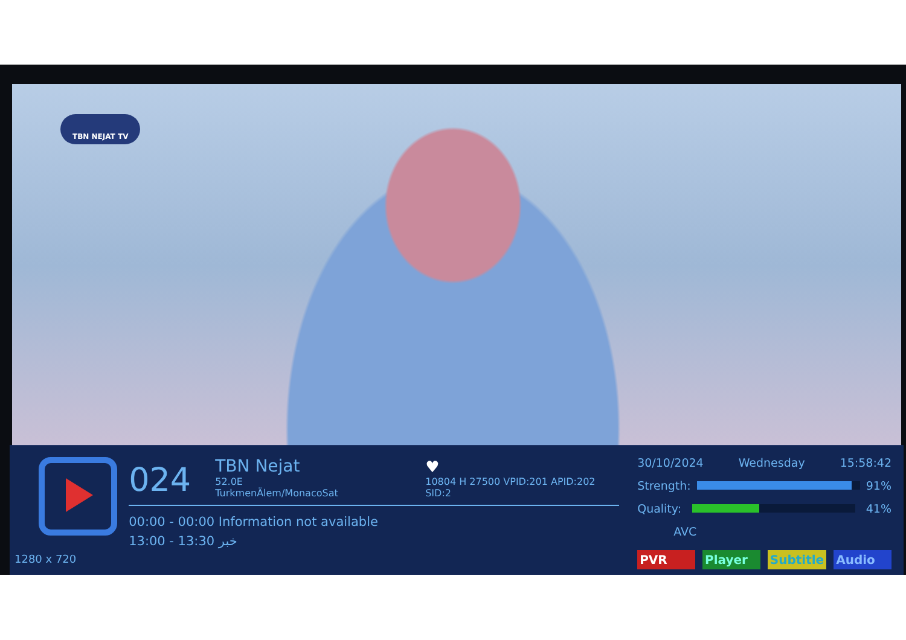TBN NEJAT TV
1280 x 720
024
TBN Nejat
52.0E TurkmenÄlem/MonacoSat
♥
10804 H 27500 VPID:201 APID:202 SID:2
00:00 - 00:00 Information not available
13:00 - 13:30 خبر
30/10/2024 Wednesday 15:58:42
Strength: 91%
Quality: 41%
AVC
PVR Player Subtitle Audio